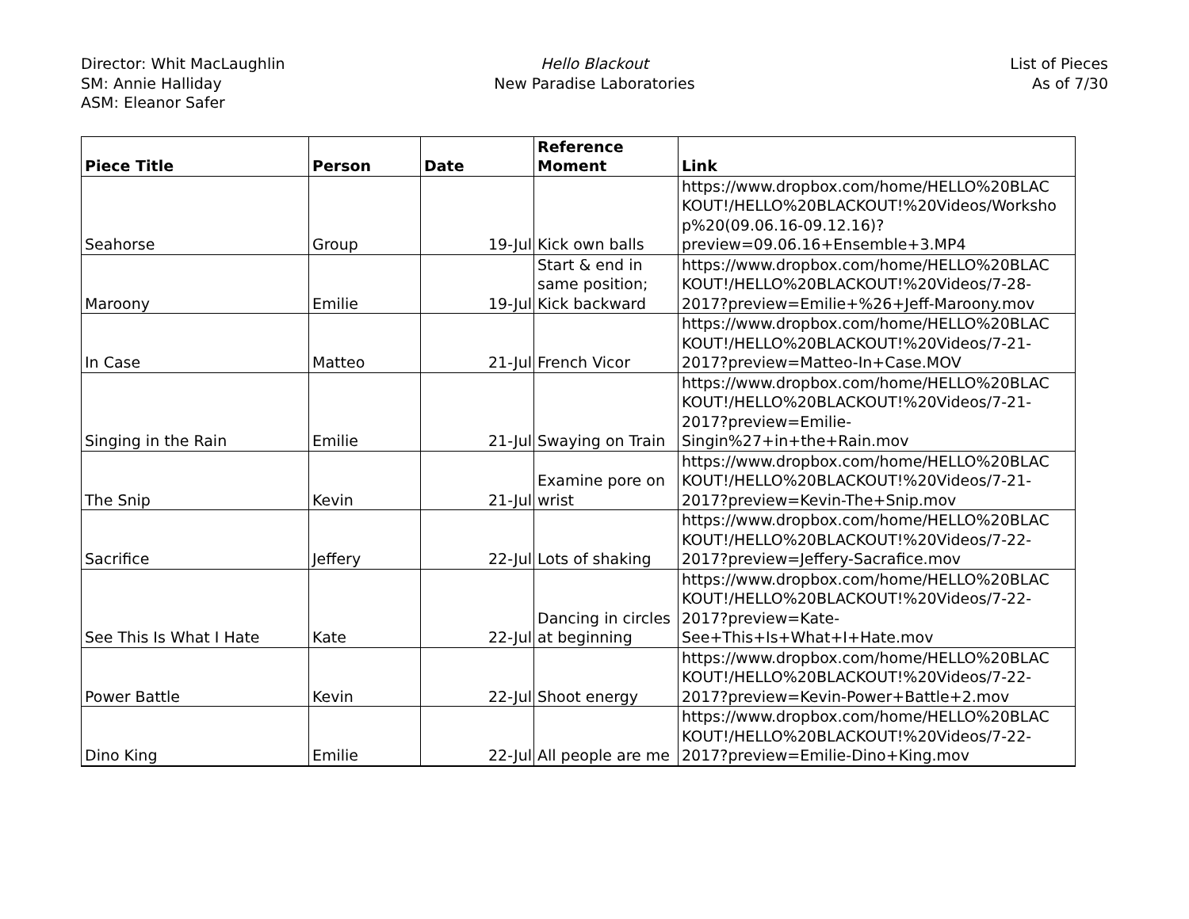Director: Whit MacLaughlin
SM: Annie Halliday
ASM: Eleanor Safer
Hello Blackout
New Paradise Laboratories
List of Pieces
As of 7/30
| Piece Title | Person | Date | Reference Moment | Link |
| --- | --- | --- | --- | --- |
| Seahorse | Group | 19-Jul | Kick own balls | https://www.dropbox.com/home/HELLO%20BLAC KOUT!/HELLO%20BLACKOUT!%20Videos/Worksho p%20(09.06.16-09.12.16)?preview=09.06.16+Ensemble+3.MP4 |
| Maroony | Emilie | 19-Jul | Start & end in same position; Kick backward | https://www.dropbox.com/home/HELLO%20BLAC KOUT!/HELLO%20BLACKOUT!%20Videos/7-28-2017?preview=Emilie+%26+Jeff-Maroony.mov |
| In Case | Matteo | 21-Jul | French Vicor | https://www.dropbox.com/home/HELLO%20BLAC KOUT!/HELLO%20BLACKOUT!%20Videos/7-21-2017?preview=Matteo-In+Case.MOV |
| Singing in the Rain | Emilie | 21-Jul | Swaying on Train | https://www.dropbox.com/home/HELLO%20BLAC KOUT!/HELLO%20BLACKOUT!%20Videos/7-21-2017?preview=Emilie-Singin%27+in+the+Rain.mov |
| The Snip | Kevin | 21-Jul | Examine pore on wrist | https://www.dropbox.com/home/HELLO%20BLAC KOUT!/HELLO%20BLACKOUT!%20Videos/7-21-2017?preview=Kevin-The+Snip.mov |
| Sacrifice | Jeffery | 22-Jul | Lots of shaking | https://www.dropbox.com/home/HELLO%20BLAC KOUT!/HELLO%20BLACKOUT!%20Videos/7-22-2017?preview=Jeffery-Sacrafice.mov |
| See This Is What I Hate | Kate | 22-Jul | Dancing in circles at beginning | https://www.dropbox.com/home/HELLO%20BLAC KOUT!/HELLO%20BLACKOUT!%20Videos/7-22-2017?preview=Kate-See+This+Is+What+I+Hate.mov |
| Power Battle | Kevin | 22-Jul | Shoot energy | https://www.dropbox.com/home/HELLO%20BLAC KOUT!/HELLO%20BLACKOUT!%20Videos/7-22-2017?preview=Kevin-Power+Battle+2.mov |
| Dino King | Emilie | 22-Jul | All people are me | https://www.dropbox.com/home/HELLO%20BLAC KOUT!/HELLO%20BLACKOUT!%20Videos/7-22-2017?preview=Emilie-Dino+King.mov |